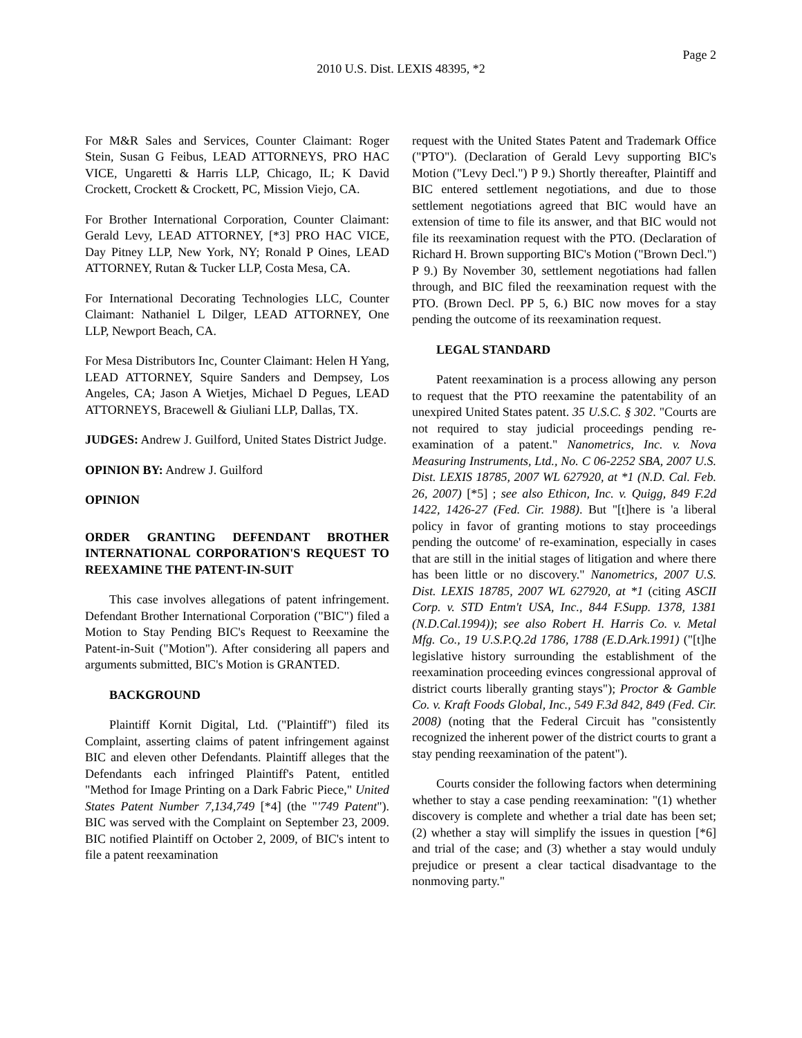Page 2
2010 U.S. Dist. LEXIS 48395, *2
For M&R Sales and Services, Counter Claimant: Roger Stein, Susan G Feibus, LEAD ATTORNEYS, PRO HAC VICE, Ungaretti & Harris LLP, Chicago, IL; K David Crockett, Crockett & Crockett, PC, Mission Viejo, CA.
For Brother International Corporation, Counter Claimant: Gerald Levy, LEAD ATTORNEY, [*3] PRO HAC VICE, Day Pitney LLP, New York, NY; Ronald P Oines, LEAD ATTORNEY, Rutan & Tucker LLP, Costa Mesa, CA.
For International Decorating Technologies LLC, Counter Claimant: Nathaniel L Dilger, LEAD ATTORNEY, One LLP, Newport Beach, CA.
For Mesa Distributors Inc, Counter Claimant: Helen H Yang, LEAD ATTORNEY, Squire Sanders and Dempsey, Los Angeles, CA; Jason A Wietjes, Michael D Pegues, LEAD ATTORNEYS, Bracewell & Giuliani LLP, Dallas, TX.
JUDGES: Andrew J. Guilford, United States District Judge.
OPINION BY: Andrew J. Guilford
OPINION
ORDER GRANTING DEFENDANT BROTHER INTERNATIONAL CORPORATION'S REQUEST TO REEXAMINE THE PATENT-IN-SUIT
This case involves allegations of patent infringement. Defendant Brother International Corporation ("BIC") filed a Motion to Stay Pending BIC's Request to Reexamine the Patent-in-Suit ("Motion"). After considering all papers and arguments submitted, BIC's Motion is GRANTED.
BACKGROUND
Plaintiff Kornit Digital, Ltd. ("Plaintiff") filed its Complaint, asserting claims of patent infringement against BIC and eleven other Defendants. Plaintiff alleges that the Defendants each infringed Plaintiff's Patent, entitled "Method for Image Printing on a Dark Fabric Piece," United States Patent Number 7,134,749 [*4] (the "'749 Patent"). BIC was served with the Complaint on September 23, 2009. BIC notified Plaintiff on October 2, 2009, of BIC's intent to file a patent reexamination
request with the United States Patent and Trademark Office ("PTO"). (Declaration of Gerald Levy supporting BIC's Motion ("Levy Decl.") P 9.) Shortly thereafter, Plaintiff and BIC entered settlement negotiations, and due to those settlement negotiations agreed that BIC would have an extension of time to file its answer, and that BIC would not file its reexamination request with the PTO. (Declaration of Richard H. Brown supporting BIC's Motion ("Brown Decl.") P 9.) By November 30, settlement negotiations had fallen through, and BIC filed the reexamination request with the PTO. (Brown Decl. PP 5, 6.) BIC now moves for a stay pending the outcome of its reexamination request.
LEGAL STANDARD
Patent reexamination is a process allowing any person to request that the PTO reexamine the patentability of an unexpired United States patent. 35 U.S.C. § 302. "Courts are not required to stay judicial proceedings pending re-examination of a patent." Nanometrics, Inc. v. Nova Measuring Instruments, Ltd., No. C 06-2252 SBA, 2007 U.S. Dist. LEXIS 18785, 2007 WL 627920, at *1 (N.D. Cal. Feb. 26, 2007) [*5] ; see also Ethicon, Inc. v. Quigg, 849 F.2d 1422, 1426-27 (Fed. Cir. 1988). But "[t]here is 'a liberal policy in favor of granting motions to stay proceedings pending the outcome' of re-examination, especially in cases that are still in the initial stages of litigation and where there has been little or no discovery." Nanometrics, 2007 U.S. Dist. LEXIS 18785, 2007 WL 627920, at *1 (citing ASCII Corp. v. STD Entm't USA, Inc., 844 F.Supp. 1378, 1381 (N.D.Cal.1994)); see also Robert H. Harris Co. v. Metal Mfg. Co., 19 U.S.P.Q.2d 1786, 1788 (E.D.Ark.1991) ("[t]he legislative history surrounding the establishment of the reexamination proceeding evinces congressional approval of district courts liberally granting stays"); Proctor & Gamble Co. v. Kraft Foods Global, Inc., 549 F.3d 842, 849 (Fed. Cir. 2008) (noting that the Federal Circuit has "consistently recognized the inherent power of the district courts to grant a stay pending reexamination of the patent").
Courts consider the following factors when determining whether to stay a case pending reexamination: "(1) whether discovery is complete and whether a trial date has been set; (2) whether a stay will simplify the issues in question [*6] and trial of the case; and (3) whether a stay would unduly prejudice or present a clear tactical disadvantage to the nonmoving party."